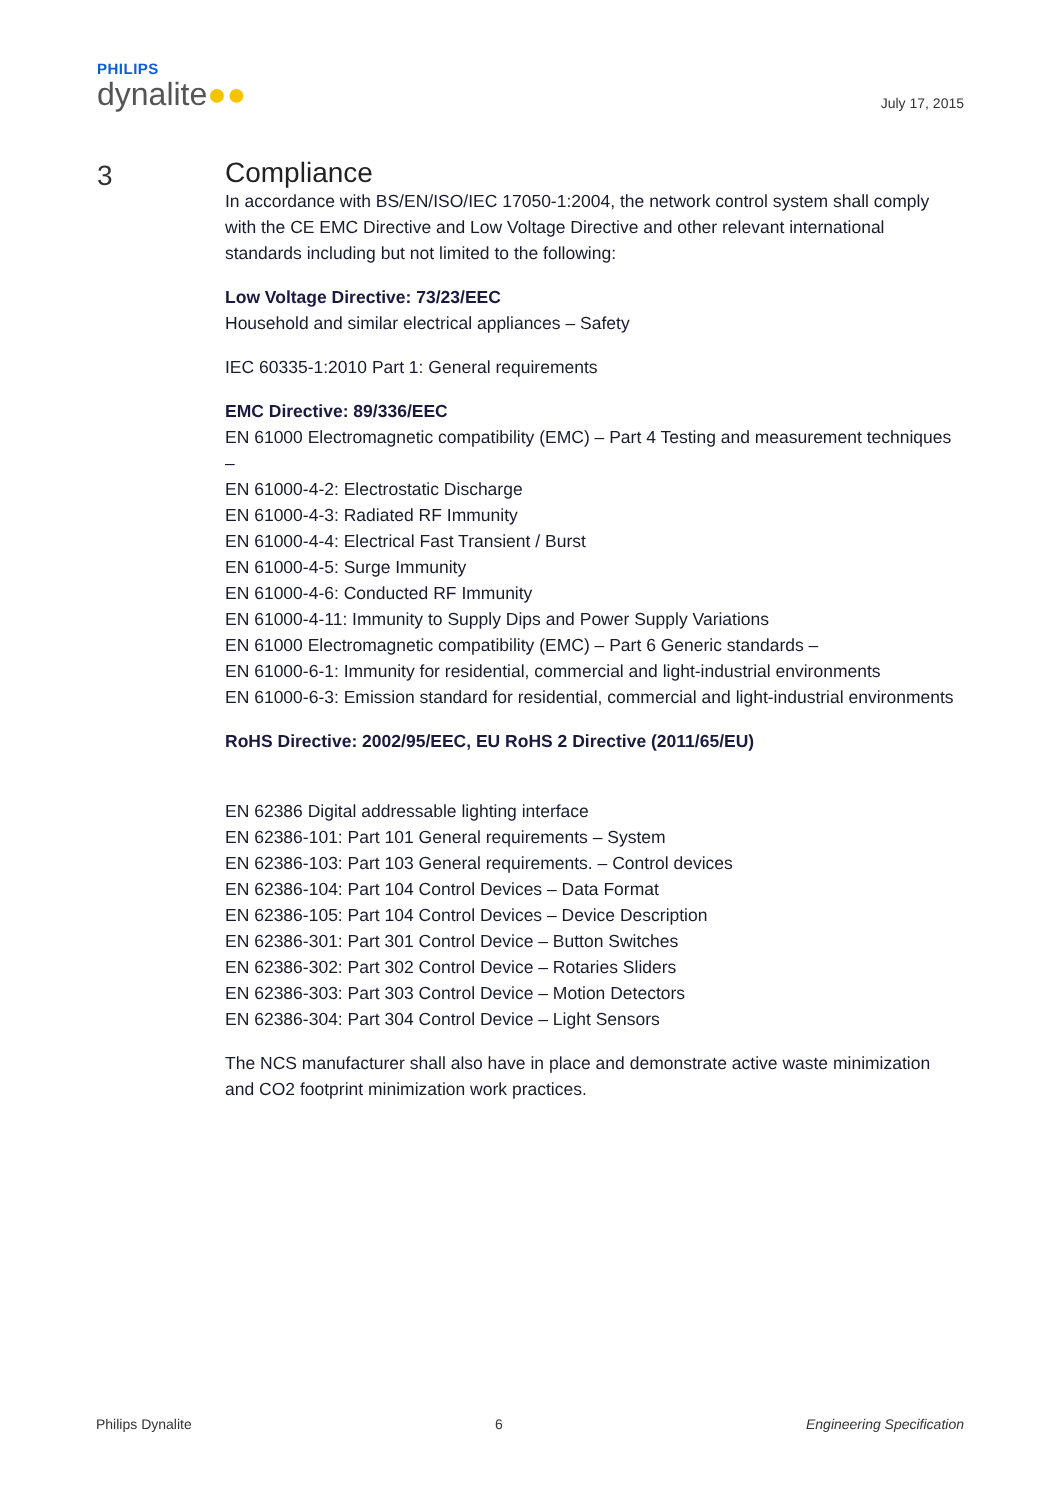PHILIPS
dynalite●●
July 17, 2015
3
Compliance
In accordance with BS/EN/ISO/IEC 17050-1:2004, the network control system shall comply with the CE EMC Directive and Low Voltage Directive and other relevant international standards including but not limited to the following:
Low Voltage Directive: 73/23/EEC
Household and similar electrical appliances – Safety
IEC 60335-1:2010 Part 1: General requirements
EMC Directive: 89/336/EEC
EN 61000 Electromagnetic compatibility (EMC) – Part 4 Testing and measurement techniques –
EN 61000-4-2: Electrostatic Discharge
EN 61000-4-3: Radiated RF Immunity
EN 61000-4-4: Electrical Fast Transient / Burst
EN 61000-4-5: Surge Immunity
EN 61000-4-6: Conducted RF Immunity
EN 61000-4-11: Immunity to Supply Dips and Power Supply Variations
EN 61000 Electromagnetic compatibility (EMC) – Part 6 Generic standards –
EN 61000-6-1: Immunity for residential, commercial and light-industrial environments
EN 61000-6-3: Emission standard for residential, commercial and light-industrial environments
RoHS Directive: 2002/95/EEC, EU RoHS 2 Directive (2011/65/EU)
EN 62386 Digital addressable lighting interface
EN 62386-101: Part 101 General requirements – System
EN 62386-103: Part 103 General requirements. – Control devices
EN 62386-104: Part 104 Control Devices – Data Format
EN 62386-105: Part 104 Control Devices – Device Description
EN 62386-301: Part 301 Control Device – Button Switches
EN 62386-302: Part 302 Control Device – Rotaries Sliders
EN 62386-303: Part 303 Control Device – Motion Detectors
EN 62386-304: Part 304 Control Device – Light Sensors
The NCS manufacturer shall also have in place and demonstrate active waste minimization and CO2 footprint minimization work practices.
Philips Dynalite 6 Engineering Specification